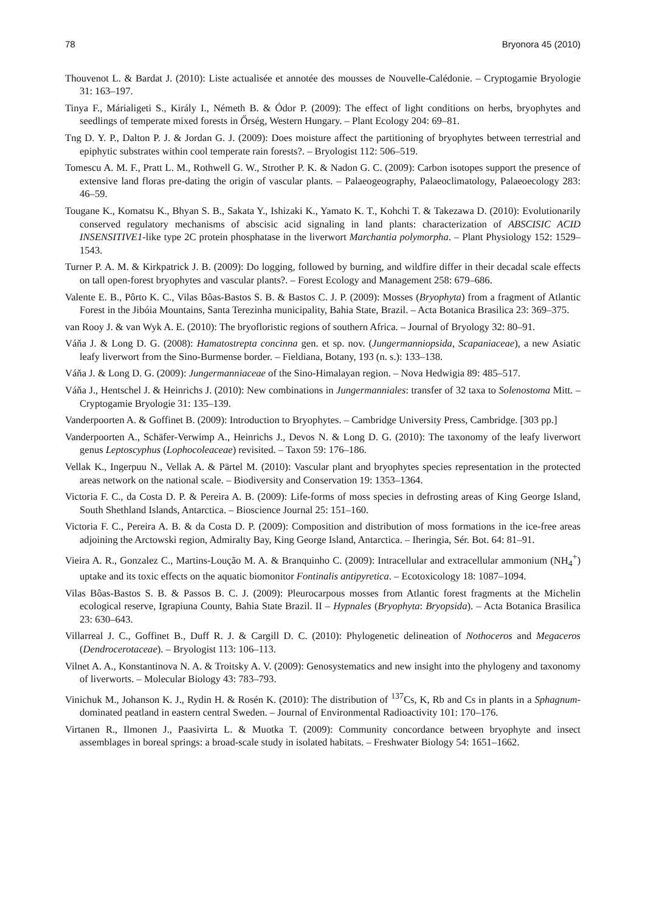78 Bryonora 45 (2010)
Thouvenot L. & Bardat J. (2010): Liste actualisée et annotée des mousses de Nouvelle-Calédonie. – Cryptogamie Bryologie 31: 163–197.
Tinya F., Márialigeti S., Király I., Németh B. & Ódor P. (2009): The effect of light conditions on herbs, bryophytes and seedlings of temperate mixed forests in Őrség, Western Hungary. – Plant Ecology 204: 69–81.
Tng D. Y. P., Dalton P. J. & Jordan G. J. (2009): Does moisture affect the partitioning of bryophytes between terrestrial and epiphytic substrates within cool temperate rain forests?. – Bryologist 112: 506–519.
Tomescu A. M. F., Pratt L. M., Rothwell G. W., Strother P. K. & Nadon G. C. (2009): Carbon isotopes support the presence of extensive land floras pre-dating the origin of vascular plants. – Palaeogeography, Palaeoclimatology, Palaeoecology 283: 46–59.
Tougane K., Komatsu K., Bhyan S. B., Sakata Y., Ishizaki K., Yamato K. T., Kohchi T. & Takezawa D. (2010): Evolutionarily conserved regulatory mechanisms of abscisic acid signaling in land plants: characterization of ABSCISIC ACID INSENSITIVE1-like type 2C protein phosphatase in the liverwort Marchantia polymorpha. – Plant Physiology 152: 1529–1543.
Turner P. A. M. & Kirkpatrick J. B. (2009): Do logging, followed by burning, and wildfire differ in their decadal scale effects on tall open-forest bryophytes and vascular plants?. – Forest Ecology and Management 258: 679–686.
Valente E. B., Pôrto K. C., Vilas Bôas-Bastos S. B. & Bastos C. J. P. (2009): Mosses (Bryophyta) from a fragment of Atlantic Forest in the Jibóia Mountains, Santa Terezinha municipality, Bahia State, Brazil. – Acta Botanica Brasilica 23: 369–375.
van Rooy J. & van Wyk A. E. (2010): The bryofloristic regions of southern Africa. – Journal of Bryology 32: 80–91.
Váňa J. & Long D. G. (2008): Hamatostrepta concinna gen. et sp. nov. (Jungermanniopsida, Scapaniaceae), a new Asiatic leafy liverwort from the Sino-Burmense border. – Fieldiana, Botany, 193 (n. s.): 133–138.
Váňa J. & Long D. G. (2009): Jungermanniaceae of the Sino-Himalayan region. – Nova Hedwigia 89: 485–517.
Váňa J., Hentschel J. & Heinrichs J. (2010): New combinations in Jungermanniales: transfer of 32 taxa to Solenostoma Mitt. – Cryptogamie Bryologie 31: 135–139.
Vanderpoorten A. & Goffinet B. (2009): Introduction to Bryophytes. – Cambridge University Press, Cambridge. [303 pp.]
Vanderpoorten A., Schäfer-Verwimp A., Heinrichs J., Devos N. & Long D. G. (2010): The taxonomy of the leafy liverwort genus Leptoscyphus (Lophocoleaceae) revisited. – Taxon 59: 176–186.
Vellak K., Ingerpuu N., Vellak A. & Pärtel M. (2010): Vascular plant and bryophytes species representation in the protected areas network on the national scale. – Biodiversity and Conservation 19: 1353–1364.
Victoria F. C., da Costa D. P. & Pereira A. B. (2009): Life-forms of moss species in defrosting areas of King George Island, South Shethland Islands, Antarctica. – Bioscience Journal 25: 151–160.
Victoria F. C., Pereira A. B. & da Costa D. P. (2009): Composition and distribution of moss formations in the ice-free areas adjoining the Arctowski region, Admiralty Bay, King George Island, Antarctica. – Iheringia, Sér. Bot. 64: 81–91.
Vieira A. R., Gonzalez C., Martins-Loução M. A. & Branquinho C. (2009): Intracellular and extracellular ammonium (NH<sub>4</sub><sup>+</sup>) uptake and its toxic effects on the aquatic biomonitor Fontinalis antipyretica. – Ecotoxicology 18: 1087–1094.
Vilas Bôas-Bastos S. B. & Passos B. C. J. (2009): Pleurocarpous mosses from Atlantic forest fragments at the Michelin ecological reserve, Igrapiuna County, Bahia State Brazil. II – Hypnales (Bryophyta: Bryopsida). – Acta Botanica Brasilica 23: 630–643.
Villarreal J. C., Goffinet B., Duff R. J. & Cargill D. C. (2010): Phylogenetic delineation of Nothoceros and Megaceros (Dendrocerotaceae). – Bryologist 113: 106–113.
Vilnet A. A., Konstantinova N. A. & Troitsky A. V. (2009): Genosystematics and new insight into the phylogeny and taxonomy of liverworts. – Molecular Biology 43: 783–793.
Vinichuk M., Johanson K. J., Rydin H. & Rosén K. (2010): The distribution of <sup>137</sup>Cs, K, Rb and Cs in plants in a Sphagnum-dominated peatland in eastern central Sweden. – Journal of Environmental Radioactivity 101: 170–176.
Virtanen R., Ilmonen J., Paasivirta L. & Muotka T. (2009): Community concordance between bryophyte and insect assemblages in boreal springs: a broad-scale study in isolated habitats. – Freshwater Biology 54: 1651–1662.